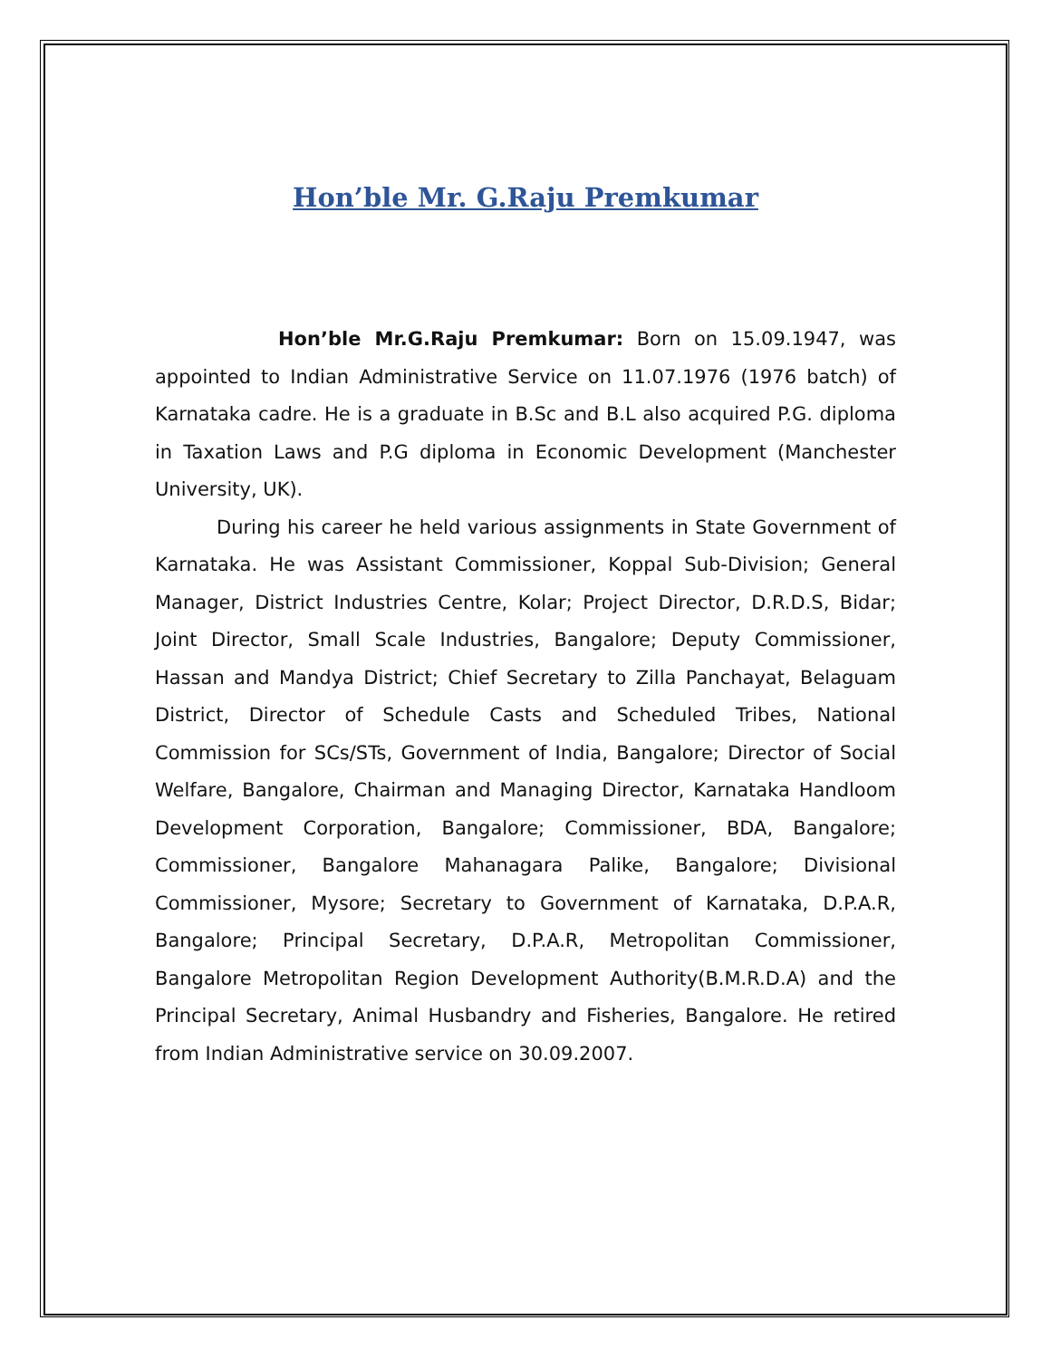Hon’ble Mr. G.Raju Premkumar
Hon’ble Mr.G.Raju Premkumar: Born on 15.09.1947, was appointed to Indian Administrative Service on 11.07.1976 (1976 batch) of Karnataka cadre. He is a graduate in B.Sc and B.L also acquired P.G. diploma in Taxation Laws and P.G diploma in Economic Development (Manchester University, UK).
During his career he held various assignments in State Government of Karnataka. He was Assistant Commissioner, Koppal Sub-Division; General Manager, District Industries Centre, Kolar; Project Director, D.R.D.S, Bidar; Joint Director, Small Scale Industries, Bangalore; Deputy Commissioner, Hassan and Mandya District; Chief Secretary to Zilla Panchayat, Belaguam District, Director of Schedule Casts and Scheduled Tribes, National Commission for SCs/STs, Government of India, Bangalore; Director of Social Welfare, Bangalore, Chairman and Managing Director, Karnataka Handloom Development Corporation, Bangalore; Commissioner, BDA, Bangalore; Commissioner, Bangalore Mahanagara Palike, Bangalore; Divisional Commissioner, Mysore; Secretary to Government of Karnataka, D.P.A.R, Bangalore; Principal Secretary, D.P.A.R, Metropolitan Commissioner, Bangalore Metropolitan Region Development Authority(B.M.R.D.A) and the Principal Secretary, Animal Husbandry and Fisheries, Bangalore. He retired from Indian Administrative service on 30.09.2007.